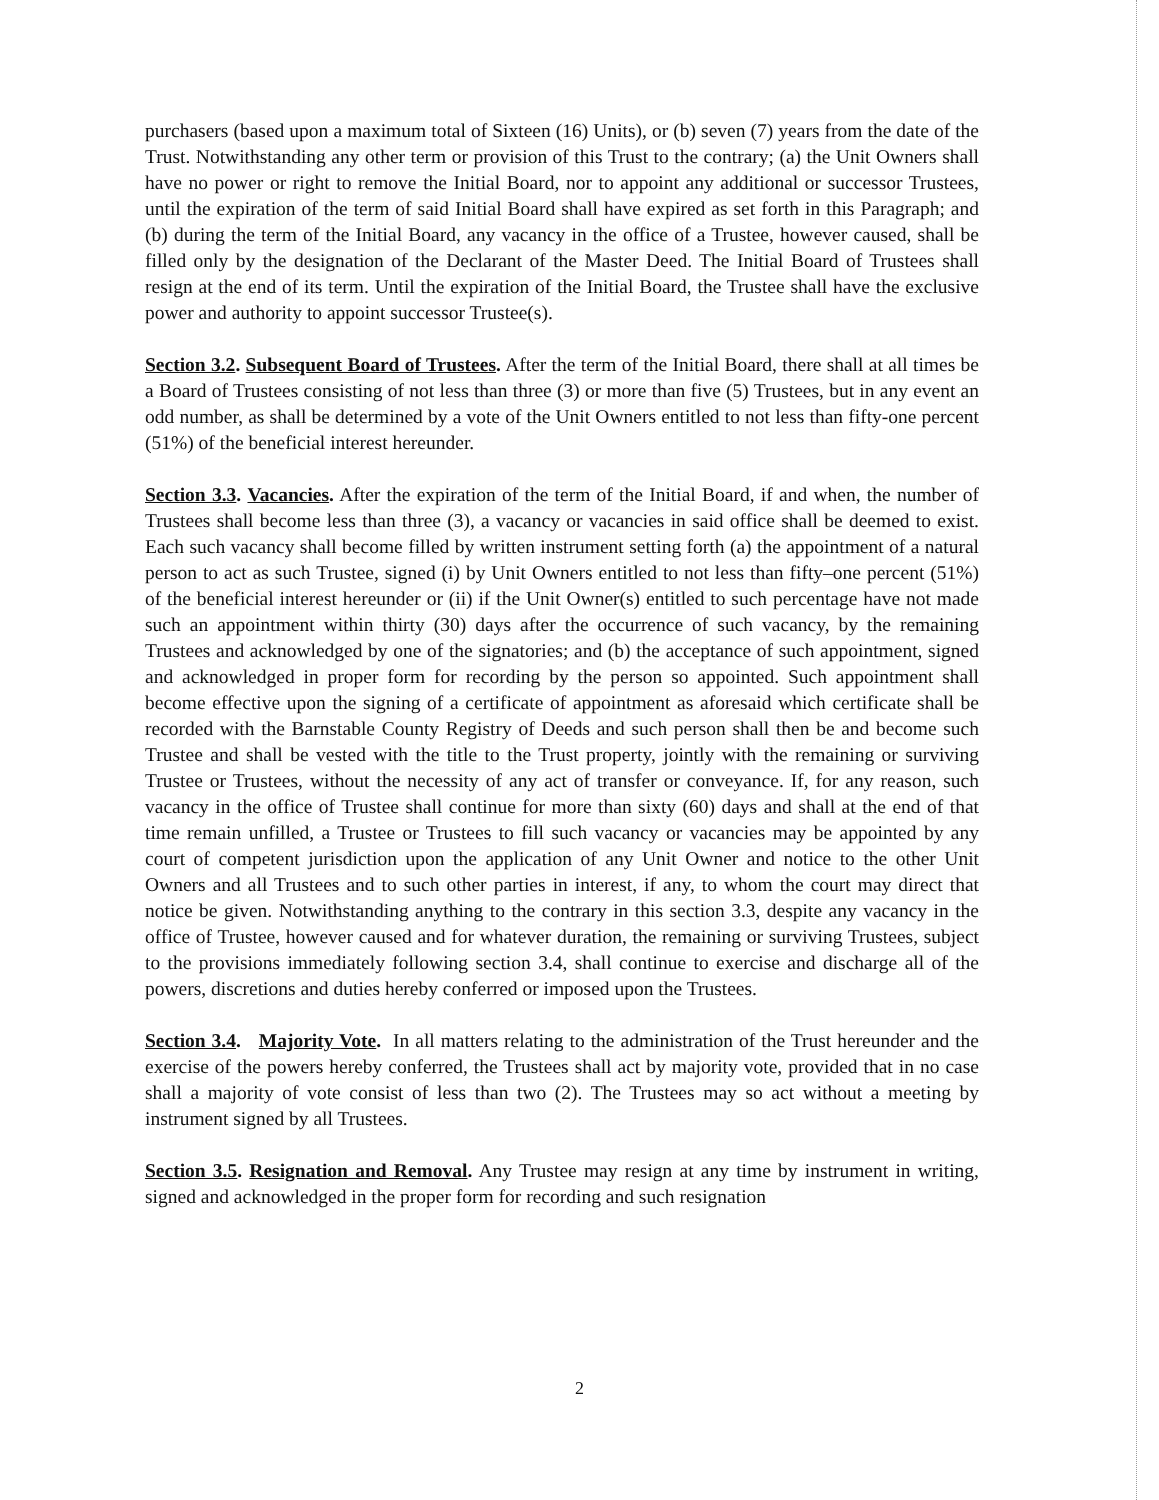purchasers (based upon a maximum total of Sixteen (16) Units), or (b) seven (7) years from the date of the Trust. Notwithstanding any other term or provision of this Trust to the contrary; (a) the Unit Owners shall have no power or right to remove the Initial Board, nor to appoint any additional or successor Trustees, until the expiration of the term of said Initial Board shall have expired as set forth in this Paragraph; and (b) during the term of the Initial Board, any vacancy in the office of a Trustee, however caused, shall be filled only by the designation of the Declarant of the Master Deed. The Initial Board of Trustees shall resign at the end of its term. Until the expiration of the Initial Board, the Trustee shall have the exclusive power and authority to appoint successor Trustee(s).
Section 3.2. Subsequent Board of Trustees. After the term of the Initial Board, there shall at all times be a Board of Trustees consisting of not less than three (3) or more than five (5) Trustees, but in any event an odd number, as shall be determined by a vote of the Unit Owners entitled to not less than fifty-one percent (51%) of the beneficial interest hereunder.
Section 3.3. Vacancies. After the expiration of the term of the Initial Board, if and when, the number of Trustees shall become less than three (3), a vacancy or vacancies in said office shall be deemed to exist. Each such vacancy shall become filled by written instrument setting forth (a) the appointment of a natural person to act as such Trustee, signed (i) by Unit Owners entitled to not less than fifty–one percent (51%) of the beneficial interest hereunder or (ii) if the Unit Owner(s) entitled to such percentage have not made such an appointment within thirty (30) days after the occurrence of such vacancy, by the remaining Trustees and acknowledged by one of the signatories; and (b) the acceptance of such appointment, signed and acknowledged in proper form for recording by the person so appointed. Such appointment shall become effective upon the signing of a certificate of appointment as aforesaid which certificate shall be recorded with the Barnstable County Registry of Deeds and such person shall then be and become such Trustee and shall be vested with the title to the Trust property, jointly with the remaining or surviving Trustee or Trustees, without the necessity of any act of transfer or conveyance. If, for any reason, such vacancy in the office of Trustee shall continue for more than sixty (60) days and shall at the end of that time remain unfilled, a Trustee or Trustees to fill such vacancy or vacancies may be appointed by any court of competent jurisdiction upon the application of any Unit Owner and notice to the other Unit Owners and all Trustees and to such other parties in interest, if any, to whom the court may direct that notice be given. Notwithstanding anything to the contrary in this section 3.3, despite any vacancy in the office of Trustee, however caused and for whatever duration, the remaining or surviving Trustees, subject to the provisions immediately following section 3.4, shall continue to exercise and discharge all of the powers, discretions and duties hereby conferred or imposed upon the Trustees.
Section 3.4. Majority Vote. In all matters relating to the administration of the Trust hereunder and the exercise of the powers hereby conferred, the Trustees shall act by majority vote, provided that in no case shall a majority of vote consist of less than two (2). The Trustees may so act without a meeting by instrument signed by all Trustees.
Section 3.5. Resignation and Removal. Any Trustee may resign at any time by instrument in writing, signed and acknowledged in the proper form for recording and such resignation
2